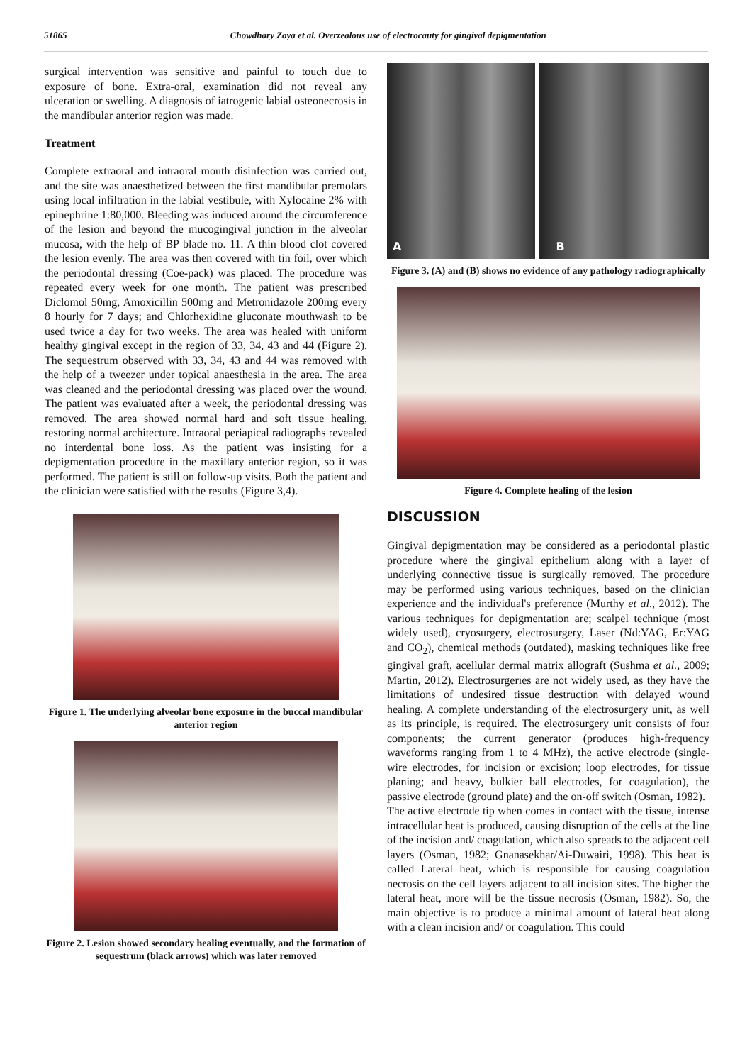51865 Chowdhary Zoya et al. Overzealous use of electrocauty for gingival depigmentation
surgical intervention was sensitive and painful to touch due to exposure of bone. Extra-oral, examination did not reveal any ulceration or swelling. A diagnosis of iatrogenic labial osteonecrosis in the mandibular anterior region was made.
Treatment
Complete extraoral and intraoral mouth disinfection was carried out, and the site was anaesthetized between the first mandibular premolars using local infiltration in the labial vestibule, with Xylocaine 2% with epinephrine 1:80,000. Bleeding was induced around the circumference of the lesion and beyond the mucogingival junction in the alveolar mucosa, with the help of BP blade no. 11. A thin blood clot covered the lesion evenly. The area was then covered with tin foil, over which the periodontal dressing (Coe-pack) was placed. The procedure was repeated every week for one month. The patient was prescribed Diclomol 50mg, Amoxicillin 500mg and Metronidazole 200mg every 8 hourly for 7 days; and Chlorhexidine gluconate mouthwash to be used twice a day for two weeks. The area was healed with uniform healthy gingival except in the region of 33, 34, 43 and 44 (Figure 2). The sequestrum observed with 33, 34, 43 and 44 was removed with the help of a tweezer under topical anaesthesia in the area. The area was cleaned and the periodontal dressing was placed over the wound. The patient was evaluated after a week, the periodontal dressing was removed. The area showed normal hard and soft tissue healing, restoring normal architecture. Intraoral periapical radiographs revealed no interdental bone loss. As the patient was insisting for a depigmentation procedure in the maxillary anterior region, so it was performed. The patient is still on follow-up visits. Both the patient and the clinician were satisfied with the results (Figure 3,4).
Figure 1. The underlying alveolar bone exposure in the buccal mandibular anterior region
Figure 2. Lesion showed secondary healing eventually, and the formation of sequestrum (black arrows) which was later removed
A B
Figure 3. (A) and (B) shows no evidence of any pathology radiographically
Figure 4. Complete healing of the lesion
DISCUSSION
Gingival depigmentation may be considered as a periodontal plastic procedure where the gingival epithelium along with a layer of underlying connective tissue is surgically removed. The procedure may be performed using various techniques, based on the clinician experience and the individual's preference (Murthy et al., 2012). The various techniques for depigmentation are; scalpel technique (most widely used), cryosurgery, electrosurgery, Laser (Nd:YAG, Er:YAG and CO<sub>2</sub>), chemical methods (outdated), masking techniques like free gingival graft, acellular dermal matrix allograft (Sushma et al., 2009; Martin, 2012). Electrosurgeries are not widely used, as they have the limitations of undesired tissue destruction with delayed wound healing. A complete understanding of the electrosurgery unit, as well as its principle, is required. The electrosurgery unit consists of four components; the current generator (produces high-frequency waveforms ranging from 1 to 4 MHz), the active electrode (single-wire electrodes, for incision or excision; loop electrodes, for tissue planing; and heavy, bulkier ball electrodes, for coagulation), the passive electrode (ground plate) and the on-off switch (Osman, 1982).
The active electrode tip when comes in contact with the tissue, intense intracellular heat is produced, causing disruption of the cells at the line of the incision and/ coagulation, which also spreads to the adjacent cell layers (Osman, 1982; Gnanasekhar/Ai-Duwairi, 1998). This heat is called Lateral heat, which is responsible for causing coagulation necrosis on the cell layers adjacent to all incision sites. The higher the lateral heat, more will be the tissue necrosis (Osman, 1982). So, the main objective is to produce a minimal amount of lateral heat along with a clean incision and/ or coagulation. This could